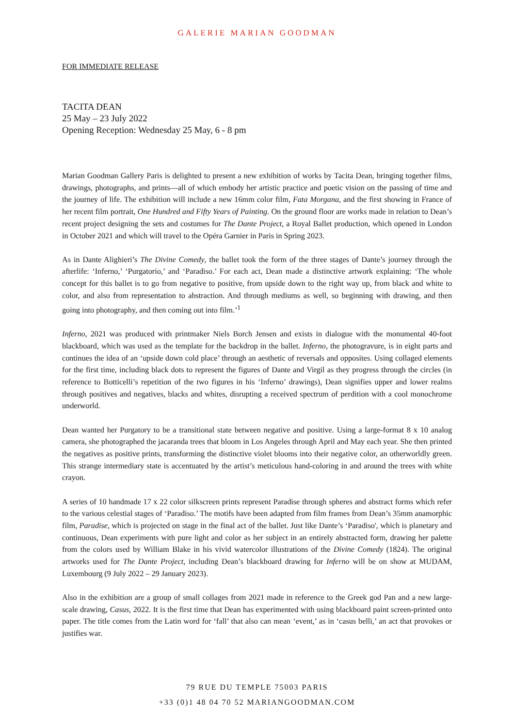GALERIE MARIAN GOODMAN
FOR IMMEDIATE RELEASE
TACITA DEAN
25 May – 23 July 2022
Opening Reception: Wednesday 25 May, 6 - 8 pm
Marian Goodman Gallery Paris is delighted to present a new exhibition of works by Tacita Dean, bringing together films, drawings, photographs, and prints—all of which embody her artistic practice and poetic vision on the passing of time and the journey of life. The exhibition will include a new 16mm color film, Fata Morgana, and the first showing in France of her recent film portrait, One Hundred and Fifty Years of Painting. On the ground floor are works made in relation to Dean’s recent project designing the sets and costumes for The Dante Project, a Royal Ballet production, which opened in London in October 2021 and which will travel to the Opéra Garnier in Paris in Spring 2023.
As in Dante Alighieri’s The Divine Comedy, the ballet took the form of the three stages of Dante’s journey through the afterlife: ‘Inferno,’ ‘Purgatorio,’ and ‘Paradiso.’ For each act, Dean made a distinctive artwork explaining: ‘The whole concept for this ballet is to go from negative to positive, from upside down to the right way up, from black and white to color, and also from representation to abstraction. And through mediums as well, so beginning with drawing, and then going into photography, and then coming out into film.’<sup>1</sup>
Inferno, 2021 was produced with printmaker Niels Borch Jensen and exists in dialogue with the monumental 40-foot blackboard, which was used as the template for the backdrop in the ballet. Inferno, the photogravure, is in eight parts and continues the idea of an ‘upside down cold place’ through an aesthetic of reversals and opposites. Using collaged elements for the first time, including black dots to represent the figures of Dante and Virgil as they progress through the circles (in reference to Botticelli’s repetition of the two figures in his ‘Inferno’ drawings), Dean signifies upper and lower realms through positives and negatives, blacks and whites, disrupting a received spectrum of perdition with a cool monochrome underworld.
Dean wanted her Purgatory to be a transitional state between negative and positive. Using a large-format 8 x 10 analog camera, she photographed the jacaranda trees that bloom in Los Angeles through April and May each year. She then printed the negatives as positive prints, transforming the distinctive violet blooms into their negative color, an otherworldly green. This strange intermediary state is accentuated by the artist’s meticulous hand-coloring in and around the trees with white crayon.
A series of 10 handmade 17 x 22 color silkscreen prints represent Paradise through spheres and abstract forms which refer to the various celestial stages of ‘Paradiso.’ The motifs have been adapted from film frames from Dean’s 35mm anamorphic film, Paradise, which is projected on stage in the final act of the ballet. Just like Dante’s ‘Paradiso', which is planetary and continuous, Dean experiments with pure light and color as her subject in an entirely abstracted form, drawing her palette from the colors used by William Blake in his vivid watercolor illustrations of the Divine Comedy (1824). The original artworks used for The Dante Project, including Dean’s blackboard drawing for Inferno will be on show at MUDAM, Luxembourg (9 July 2022 – 29 January 2023).
Also in the exhibition are a group of small collages from 2021 made in reference to the Greek god Pan and a new large-scale drawing, Casus, 2022. It is the first time that Dean has experimented with using blackboard paint screen-printed onto paper. The title comes from the Latin word for ‘fall’ that also can mean ‘event,’ as in ‘casus belli,’ an act that provokes or justifies war.
79 RUE DU TEMPLE 75003 PARIS
+33 (0)1 48 04 70 52 MARIANGOODMAN.COM